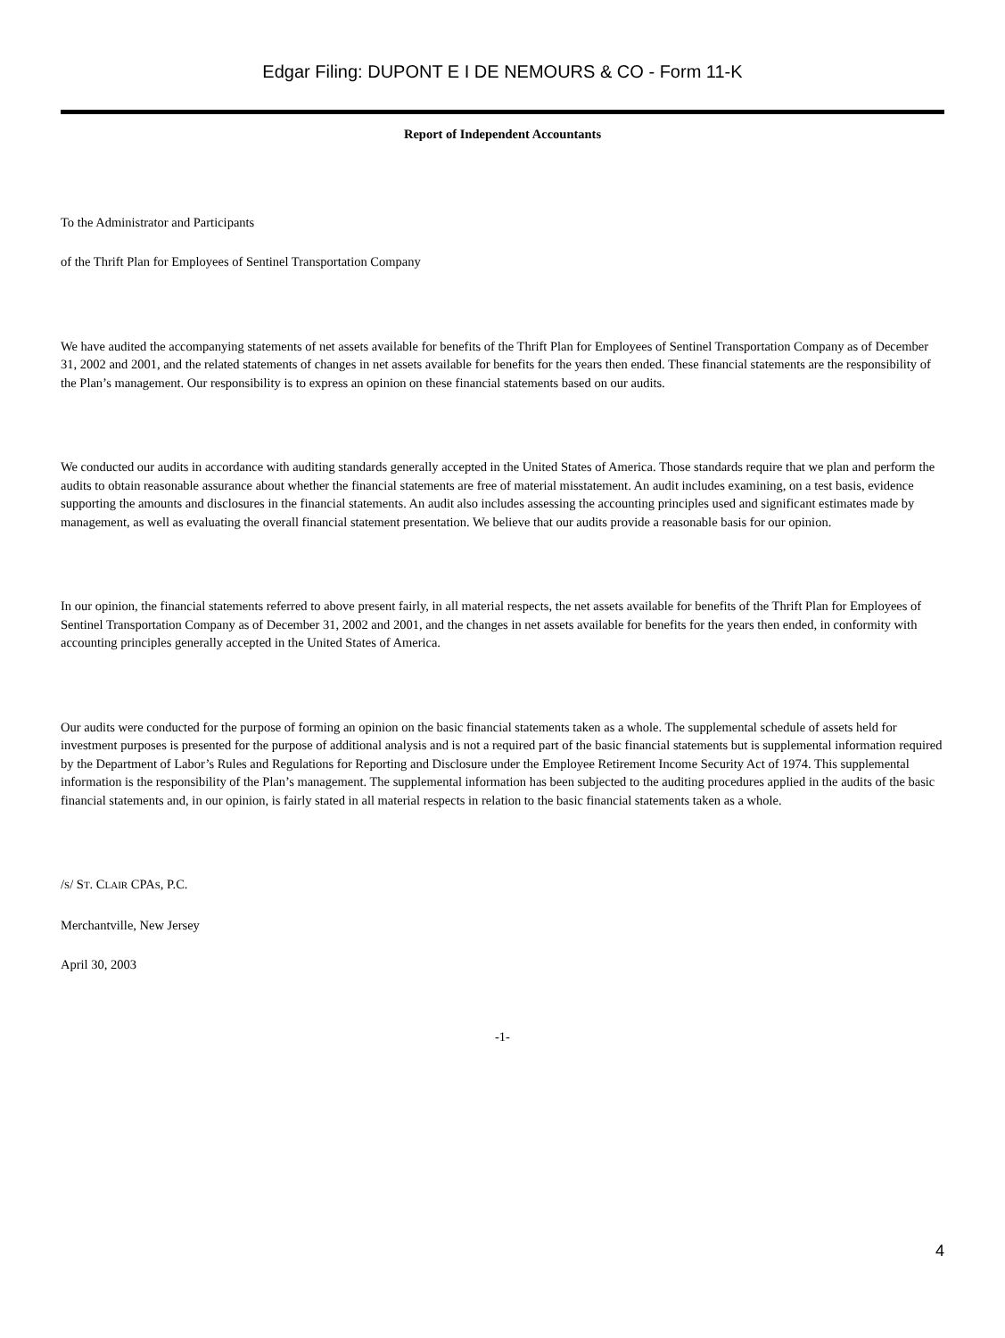Edgar Filing: DUPONT E I DE NEMOURS & CO - Form 11-K
Report of Independent Accountants
To the Administrator and Participants
of the Thrift Plan for Employees of Sentinel Transportation Company
We have audited the accompanying statements of net assets available for benefits of the Thrift Plan for Employees of Sentinel Transportation Company as of December 31, 2002 and 2001, and the related statements of changes in net assets available for benefits for the years then ended. These financial statements are the responsibility of the Plan’s management. Our responsibility is to express an opinion on these financial statements based on our audits.
We conducted our audits in accordance with auditing standards generally accepted in the United States of America. Those standards require that we plan and perform the audits to obtain reasonable assurance about whether the financial statements are free of material misstatement. An audit includes examining, on a test basis, evidence supporting the amounts and disclosures in the financial statements. An audit also includes assessing the accounting principles used and significant estimates made by management, as well as evaluating the overall financial statement presentation. We believe that our audits provide a reasonable basis for our opinion.
In our opinion, the financial statements referred to above present fairly, in all material respects, the net assets available for benefits of the Thrift Plan for Employees of Sentinel Transportation Company as of December 31, 2002 and 2001, and the changes in net assets available for benefits for the years then ended, in conformity with accounting principles generally accepted in the United States of America.
Our audits were conducted for the purpose of forming an opinion on the basic financial statements taken as a whole. The supplemental schedule of assets held for investment purposes is presented for the purpose of additional analysis and is not a required part of the basic financial statements but is supplemental information required by the Department of Labor’s Rules and Regulations for Reporting and Disclosure under the Employee Retirement Income Security Act of 1974. This supplemental information is the responsibility of the Plan’s management. The supplemental information has been subjected to the auditing procedures applied in the audits of the basic financial statements and, in our opinion, is fairly stated in all material respects in relation to the basic financial statements taken as a whole.
/S/ ST. CLAIR CPAS, P.C.
Merchantville, New Jersey
April 30, 2003
-1-
4